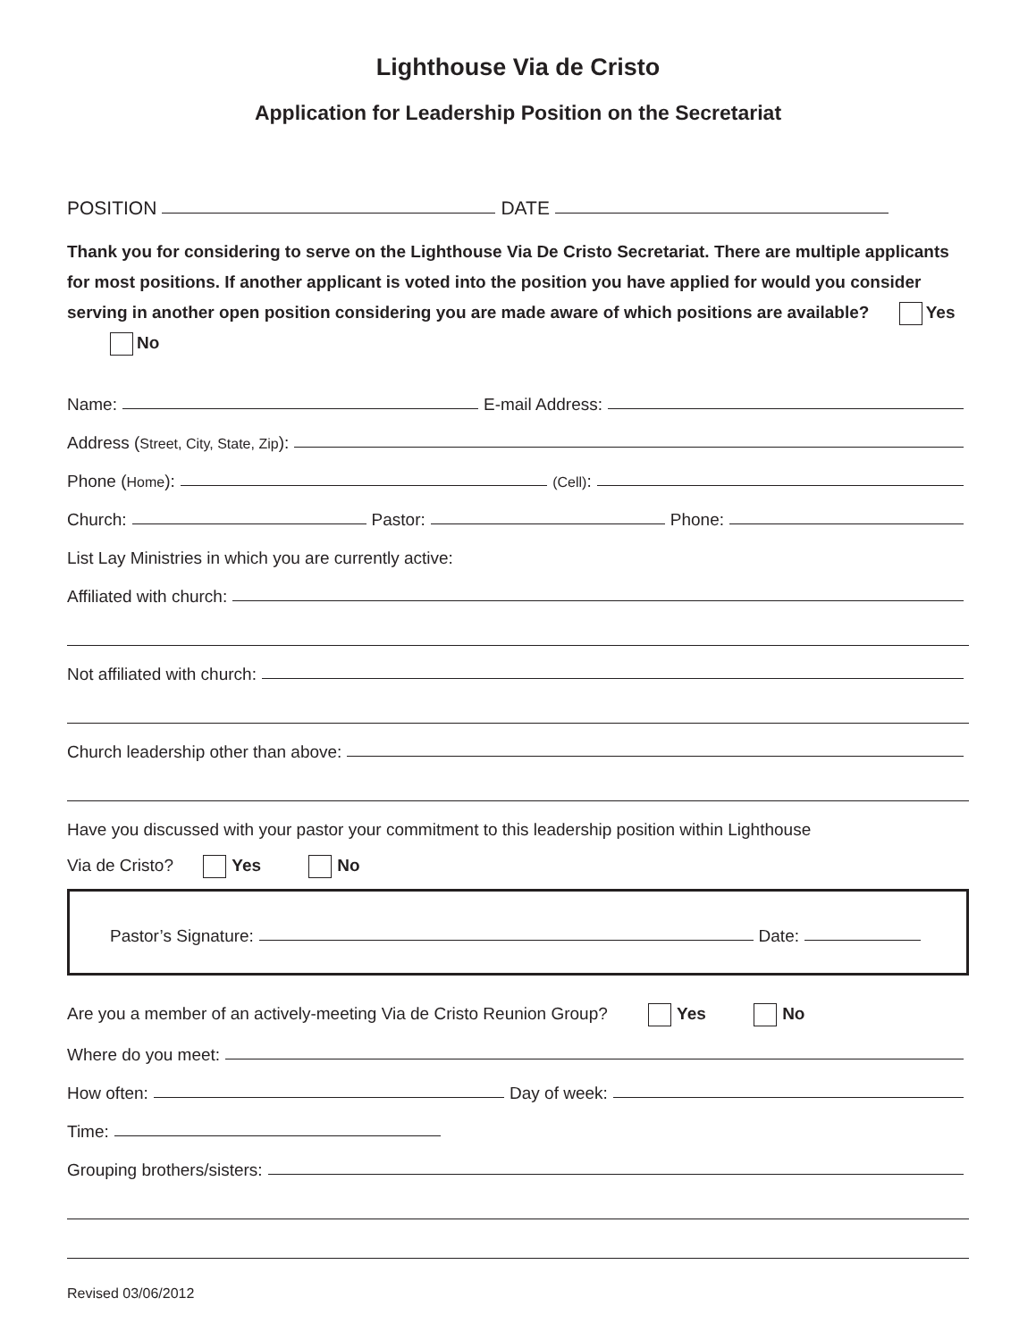Lighthouse Via de Cristo
Application for Leadership Position on the Secretariat
POSITION
DATE
Thank you for considering to serve on the Lighthouse Via De Cristo Secretariat. There are multiple applicants for most positions. If another applicant is voted into the position you have applied for would you consider serving in another open position considering you are made aware of which positions are available? Yes No
Name:
E-mail Address:
Address (Street, City, State, Zip):
Phone (Home):
(Cell):
Church:
Pastor:
Phone:
List Lay Ministries in which you are currently active:
Affiliated with church:
Not affiliated with church:
Church leadership other than above:
Have you discussed with your pastor your commitment to this leadership position within Lighthouse
Via de Cristo? Yes No
Pastor’s Signature:
Date:
Are you a member of an actively-meeting Via de Cristo Reunion Group? Yes No
Where do you meet:
How often:
Day of week:
Time:
Grouping brothers/sisters:
Revised 03/06/2012